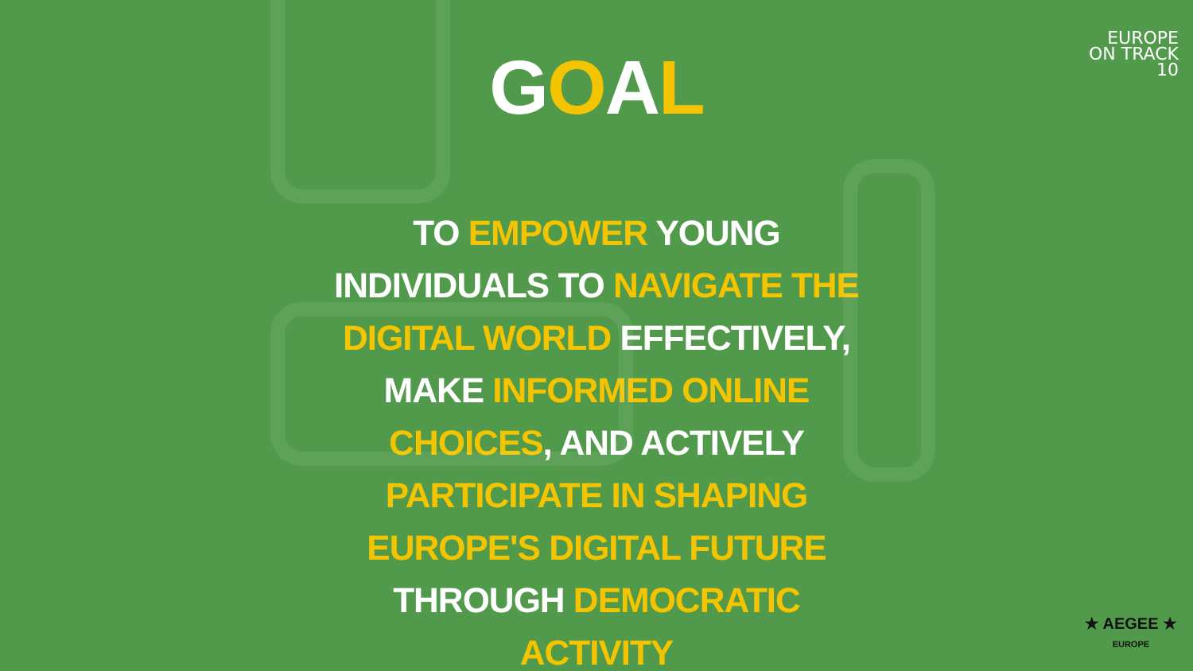EUROPE
ON TRACK
10
GOAL
TO EMPOWER YOUNG INDIVIDUALS TO NAVIGATE THE DIGITAL WORLD EFFECTIVELY, MAKE INFORMED ONLINE CHOICES, AND ACTIVELY PARTICIPATE IN SHAPING EUROPE'S DIGITAL FUTURE THROUGH DEMOCRATIC ACTIVITY
★ AEGEE ★
EUROPE